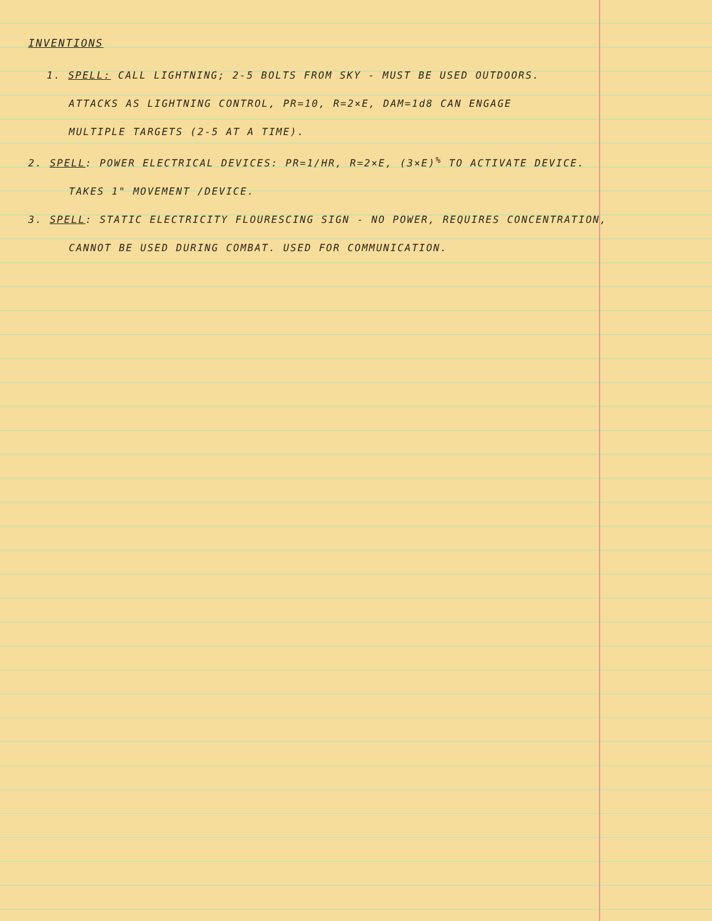INVENTIONS
1. SPELL: CALL LIGHTNING; 2-5 BOLTS FROM SKY - MUST BE USED OUTDOORS.
ATTACKS AS LIGHTNING CONTROL, PR=10, R=2×E, DAM=1d8 CAN ENGAGE
MULTIPLE TARGETS (2-5 AT A TIME).
2. SPELL: POWER ELECTRICAL DEVICES: PR=1/HR, R=2×E, (3×E)<sup>%</sup> TO ACTIVATE DEVICE.
TAKES 1" MOVEMENT /DEVICE.
3. SPELL: STATIC ELECTRICITY FLOURESCING SIGN - NO POWER, REQUIRES CONCENTRATION,
CANNOT BE USED DURING COMBAT. USED FOR COMMUNICATION.